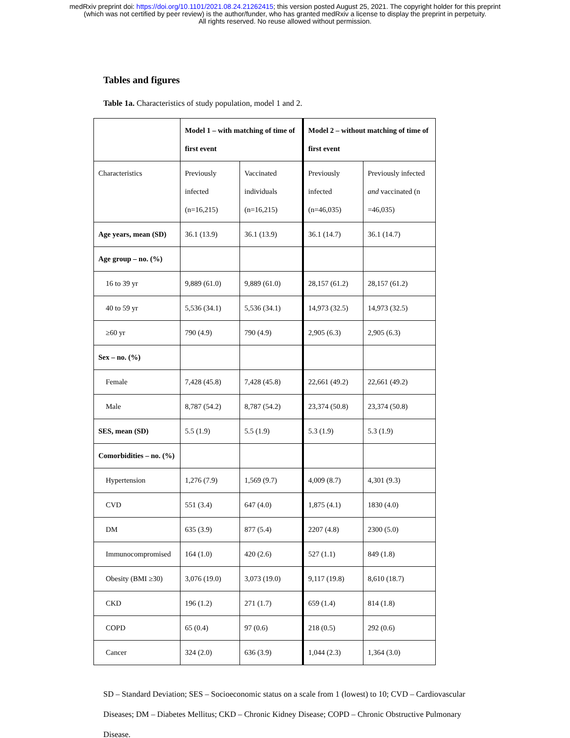medRxiv preprint doi: https://doi.org/10.1101/2021.08.24.21262415; this version posted August 25, 2021. The copyright holder for this preprint
(which was not certified by peer review) is the author/funder, who has granted medRxiv a license to display the preprint in perpetuity.
All rights reserved. No reuse allowed without permission.
Tables and figures
Table 1a. Characteristics of study population, model 1 and 2.
| | Model 1 – with matching of time of first event | | Model 2 – without matching of time of first event | |
| Characteristics | Previously infected (n=16,215) | Vaccinated individuals (n=16,215) | Previously infected (n=46,035) | Previously infected and vaccinated (n =46,035) |
| Age years, mean (SD) | 36.1 (13.9) | 36.1 (13.9) | 36.1 (14.7) | 36.1 (14.7) |
| Age group – no. (%) | | | | |
| 16 to 39 yr | 9,889 (61.0) | 9,889 (61.0) | 28,157 (61.2) | 28,157 (61.2) |
| 40 to 59 yr | 5,536 (34.1) | 5,536 (34.1) | 14,973 (32.5) | 14,973 (32.5) |
| ≥60 yr | 790 (4.9) | 790 (4.9) | 2,905 (6.3) | 2,905 (6.3) |
| Sex – no. (%) | | | | |
| Female | 7,428 (45.8) | 7,428 (45.8) | 22,661 (49.2) | 22,661 (49.2) |
| Male | 8,787 (54.2) | 8,787 (54.2) | 23,374 (50.8) | 23,374 (50.8) |
| SES, mean (SD) | 5.5 (1.9) | 5.5 (1.9) | 5.3 (1.9) | 5.3 (1.9) |
| Comorbidities – no. (%) | | | | |
| Hypertension | 1,276 (7.9) | 1,569 (9.7) | 4,009 (8.7) | 4,301 (9.3) |
| CVD | 551 (3.4) | 647 (4.0) | 1,875 (4.1) | 1830 (4.0) |
| DM | 635 (3.9) | 877 (5.4) | 2207 (4.8) | 2300 (5.0) |
| Immunocompromised | 164 (1.0) | 420 (2.6) | 527 (1.1) | 849 (1.8) |
| Obesity (BMI ≥30) | 3,076 (19.0) | 3,073 (19.0) | 9,117 (19.8) | 8,610 (18.7) |
| CKD | 196 (1.2) | 271 (1.7) | 659 (1.4) | 814 (1.8) |
| COPD | 65 (0.4) | 97 (0.6) | 218 (0.5) | 292 (0.6) |
| Cancer | 324 (2.0) | 636 (3.9) | 1,044 (2.3) | 1,364 (3.0) |
SD – Standard Deviation; SES – Socioeconomic status on a scale from 1 (lowest) to 10; CVD – Cardiovascular Diseases; DM – Diabetes Mellitus; CKD – Chronic Kidney Disease; COPD – Chronic Obstructive Pulmonary Disease.